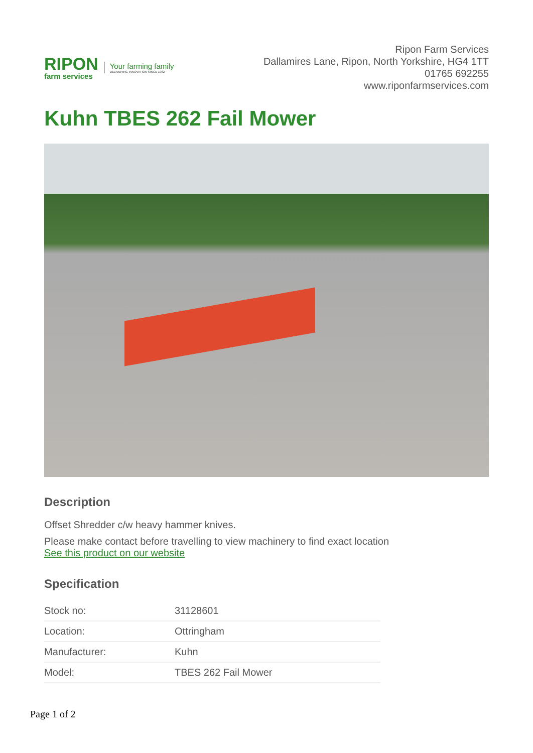RIPON
farm services
Your farming family
DELIVERING INNOVATION SINCE 1982
Ripon Farm Services
Dallamires Lane, Ripon, North Yorkshire, HG4 1TT
01765 692255
www.riponfarmservices.com
Kuhn TBES 262 Fail Mower
Description
Offset Shredder c/w heavy hammer knives.
Please make contact before travelling to view machinery to find exact location
See this product on our website
Specification
| Stock no: | 31128601 |
| Location: | Ottringham |
| Manufacturer: | Kuhn |
| Model: | TBES 262 Fail Mower |
Page 1 of 2